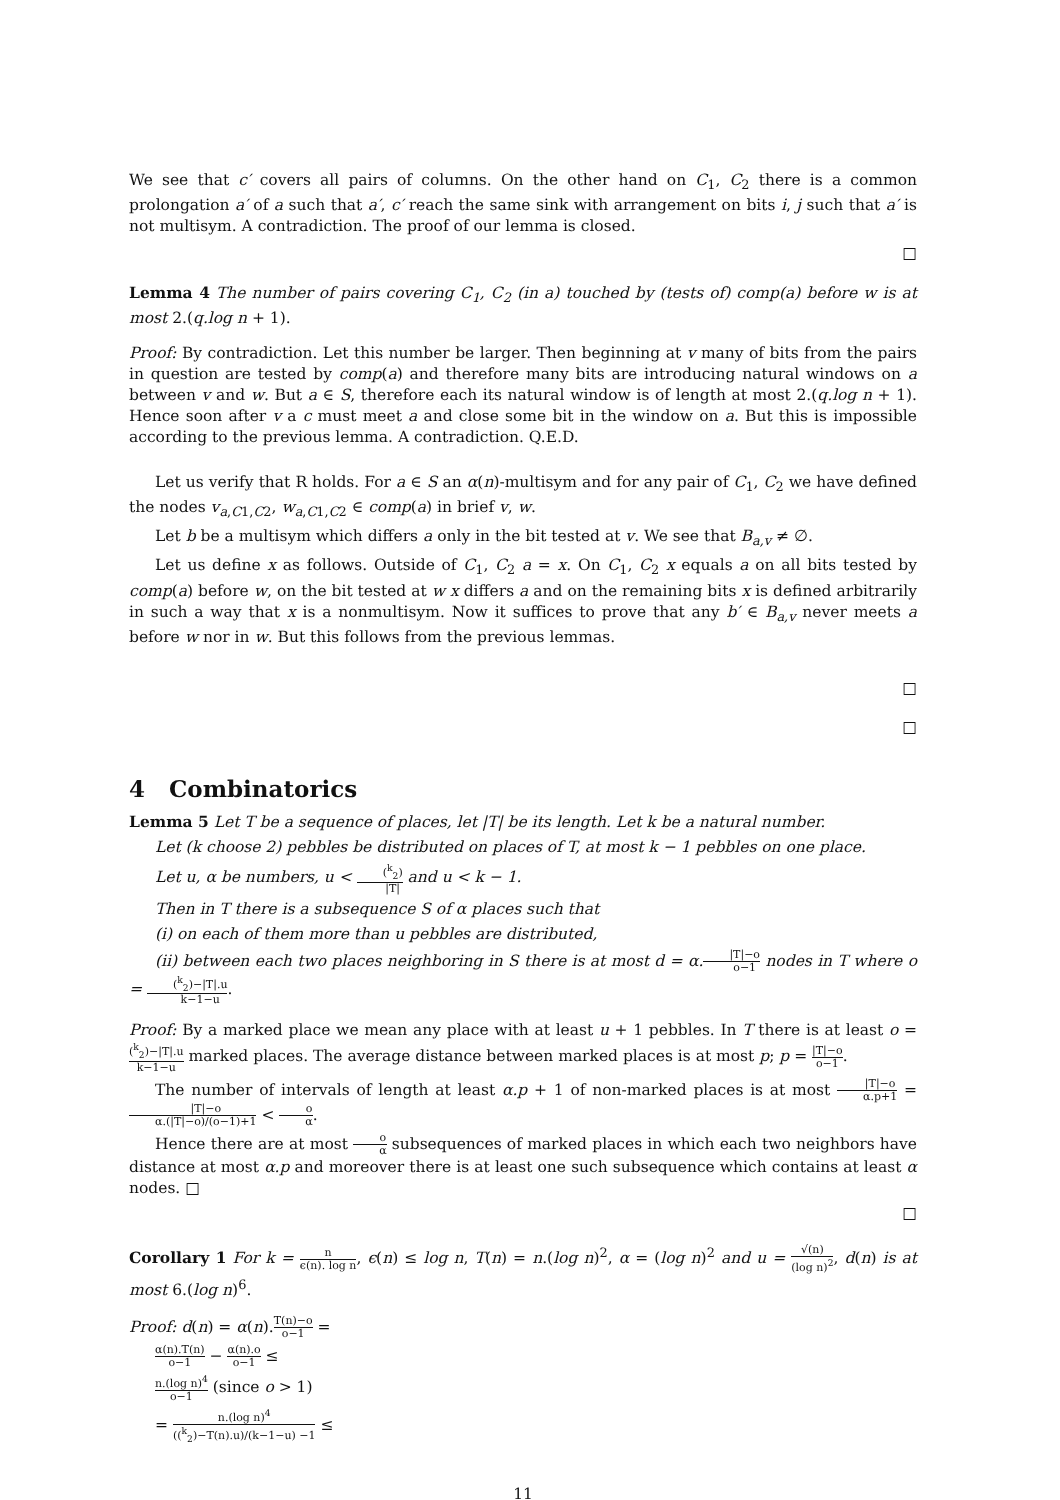We see that c′ covers all pairs of columns. On the other hand on C<sub>1</sub>, C<sub>2</sub> there is a common prolongation a′ of a such that a′, c′ reach the same sink with arrangement on bits i, j such that a′ is not multisym. A contradiction. The proof of our lemma is closed.
□
Lemma 4 The number of pairs covering C<sub>1</sub>, C<sub>2</sub> (in a) touched by (tests of) comp(a) before w is at most 2.(q.log n + 1).
Proof: By contradiction. Let this number be larger. Then beginning at v many of bits from the pairs in question are tested by comp(a) and therefore many bits are introducing natural windows on a between v and w. But a ∈ S, therefore each its natural window is of length at most 2.(q.log n + 1). Hence soon after v a c must meet a and close some bit in the window on a. But this is impossible according to the previous lemma. A contradiction. Q.E.D.
Let us verify that R holds. For a ∈ S an α(n)-multisym and for any pair of C<sub>1</sub>, C<sub>2</sub> we have defined the nodes v<sub>a,C1,C2</sub>, w<sub>a,C1,C2</sub> ∈ comp(a) in brief v, w.
Let b be a multisym which differs a only in the bit tested at v. We see that B<sub>a,v</sub> ≠ ∅.
Let us define x as follows. Outside of C<sub>1</sub>, C<sub>2</sub> a = x. On C<sub>1</sub>, C<sub>2</sub> x equals a on all bits tested by comp(a) before w, on the bit tested at w x differs a and on the remaining bits x is defined arbitrarily in such a way that x is a nonmultisym. Now it suffices to prove that any b′ ∈ B<sub>a,v</sub> never meets a before w nor in w. But this follows from the previous lemmas.
□
□
4 Combinatorics
Lemma 5 Let T be a sequence of places, let |T| be its length. Let k be a natural number.
Let (k choose 2) pebbles be distributed on places of T, at most k − 1 pebbles on one place.
Let u, α be numbers, u < (<sup>k</sup><sub>2</sub>) |T| and u < k − 1.
Then in T there is a subsequence S of α places such that
(i) on each of them more than u pebbles are distributed,
(ii) between each two places neighboring in S there is at most d = α.|T|−o o−1 nodes in T where o = (<sup>k</sup><sub>2</sub>)−|T|.u k−1−u.
Proof: By a marked place we mean any place with at least u + 1 pebbles. In T there is at least o = (<sup>k</sup><sub>2</sub>)−|T|.u k−1−u marked places. The average distance between marked places is at most p; p = |T|−o o−1.
The number of intervals of length at least α.p + 1 of non-marked places is at most |T|−o α.p+1 = |T|−o α.(|T|−o)/(o−1)+1 < o α.
Hence there are at most o α subsequences of marked places in which each two neighbors have distance at most α.p and moreover there is at least one such subsequence which contains at least α nodes. □
□
Corollary 1 For k = n ϵ(n). log n, ϵ(n) ≤ log n, T(n) = n.(log n)<sup>2</sup>, α = (log n)<sup>2</sup> and u = √(n) (log n)<sup>2</sup>, d(n) is at most 6.(log n)<sup>6</sup>.
Proof: d(n) = α(n).T(n)−o o−1 =
α(n).T(n) o−1 − α(n).o o−1 ≤
n.(log n)<sup>4</sup> o−1 (since o > 1)
= n.(log n)<sup>4</sup> ((<sup>k</sup><sub>2</sub>)−T(n).u)/(k−1−u) −1 ≤
11